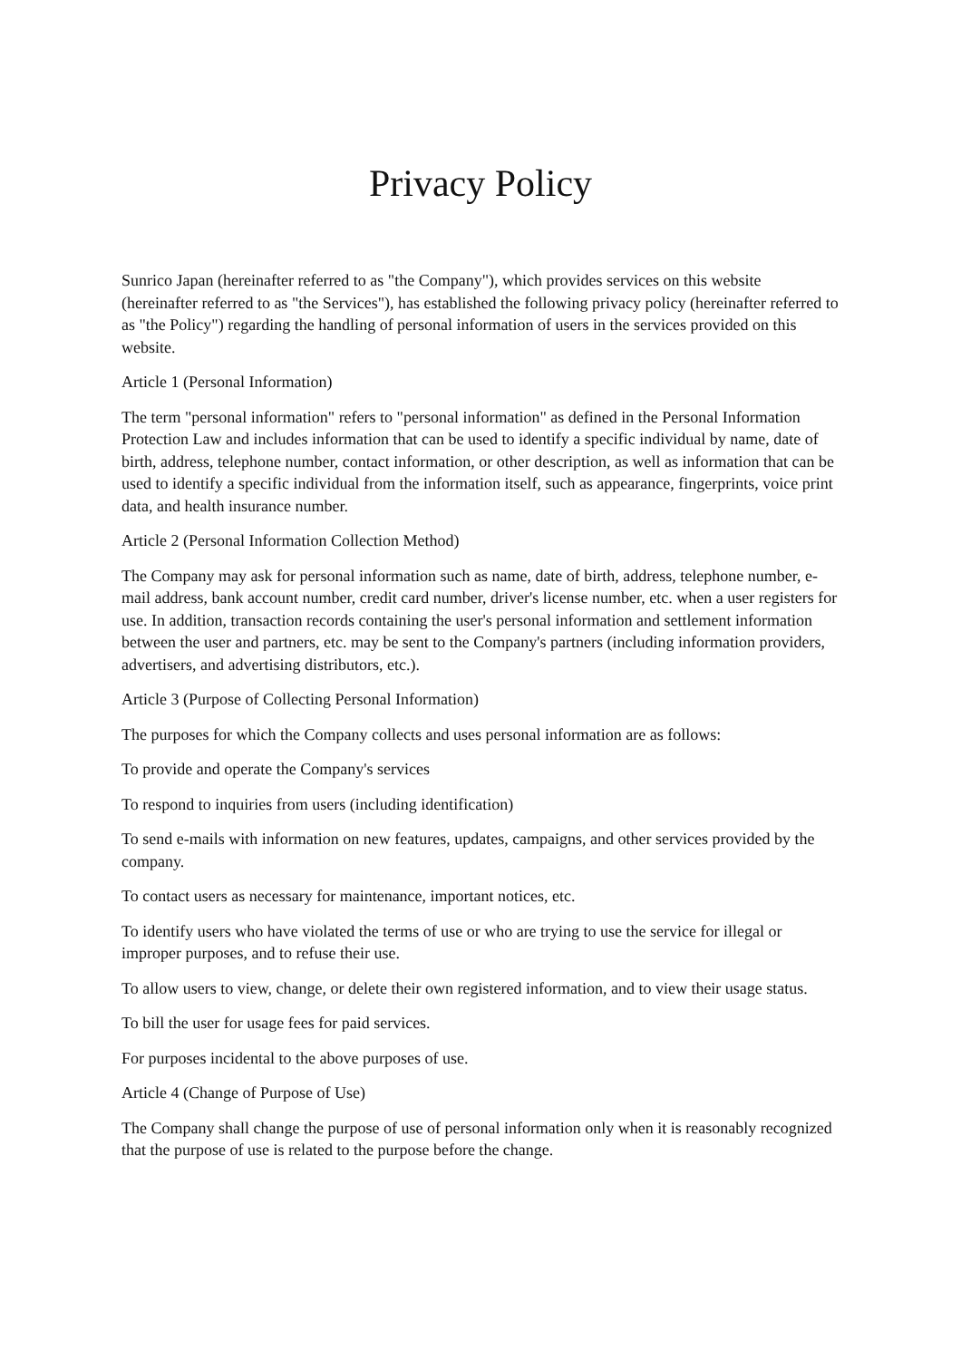Privacy Policy
Sunrico Japan (hereinafter referred to as "the Company"), which provides services on this website (hereinafter referred to as "the Services"), has established the following privacy policy (hereinafter referred to as "the Policy") regarding the handling of personal information of users in the services provided on this website.
Article 1 (Personal Information)
The term "personal information" refers to "personal information" as defined in the Personal Information Protection Law and includes information that can be used to identify a specific individual by name, date of birth, address, telephone number, contact information, or other description, as well as information that can be used to identify a specific individual from the information itself, such as appearance, fingerprints, voice print data, and health insurance number.
Article 2 (Personal Information Collection Method)
The Company may ask for personal information such as name, date of birth, address, telephone number, e-mail address, bank account number, credit card number, driver's license number, etc. when a user registers for use. In addition, transaction records containing the user's personal information and settlement information between the user and partners, etc. may be sent to the Company's partners (including information providers, advertisers, and advertising distributors, etc.).
Article 3 (Purpose of Collecting Personal Information)
The purposes for which the Company collects and uses personal information are as follows:
To provide and operate the Company's services
To respond to inquiries from users (including identification)
To send e-mails with information on new features, updates, campaigns, and other services provided by the company.
To contact users as necessary for maintenance, important notices, etc.
To identify users who have violated the terms of use or who are trying to use the service for illegal or improper purposes, and to refuse their use.
To allow users to view, change, or delete their own registered information, and to view their usage status.
To bill the user for usage fees for paid services.
For purposes incidental to the above purposes of use.
Article 4 (Change of Purpose of Use)
The Company shall change the purpose of use of personal information only when it is reasonably recognized that the purpose of use is related to the purpose before the change.